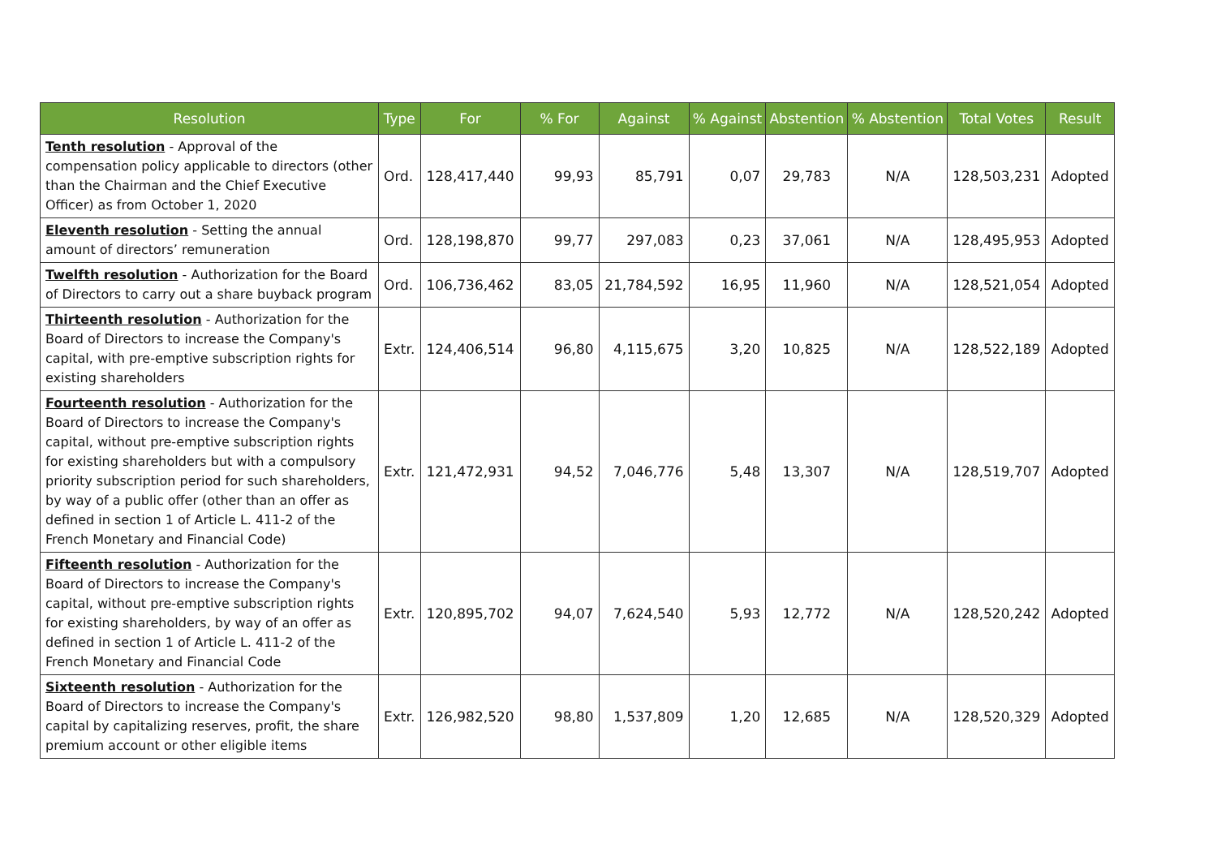| Resolution | Type | For | % For | Against | % Against | Abstention | % Abstention | Total Votes | Result |
| --- | --- | --- | --- | --- | --- | --- | --- | --- | --- |
| Tenth resolution - Approval of the compensation policy applicable to directors (other than the Chairman and the Chief Executive Officer) as from October 1, 2020 | Ord. | 128,417,440 | 99,93 | 85,791 | 0,07 | 29,783 | N/A | 128,503,231 | Adopted |
| Eleventh resolution - Setting the annual amount of directors’ remuneration | Ord. | 128,198,870 | 99,77 | 297,083 | 0,23 | 37,061 | N/A | 128,495,953 | Adopted |
| Twelfth resolution - Authorization for the Board of Directors to carry out a share buyback program | Ord. | 106,736,462 | 83,05 | 21,784,592 | 16,95 | 11,960 | N/A | 128,521,054 | Adopted |
| Thirteenth resolution - Authorization for the Board of Directors to increase the Company's capital, with pre-emptive subscription rights for existing shareholders | Extr. | 124,406,514 | 96,80 | 4,115,675 | 3,20 | 10,825 | N/A | 128,522,189 | Adopted |
| Fourteenth resolution - Authorization for the Board of Directors to increase the Company's capital, without pre-emptive subscription rights for existing shareholders but with a compulsory priority subscription period for such shareholders, by way of a public offer (other than an offer as defined in section 1 of Article L. 411-2 of the French Monetary and Financial Code) | Extr. | 121,472,931 | 94,52 | 7,046,776 | 5,48 | 13,307 | N/A | 128,519,707 | Adopted |
| Fifteenth resolution - Authorization for the Board of Directors to increase the Company's capital, without pre-emptive subscription rights for existing shareholders, by way of an offer as defined in section 1 of Article L. 411-2 of the French Monetary and Financial Code | Extr. | 120,895,702 | 94,07 | 7,624,540 | 5,93 | 12,772 | N/A | 128,520,242 | Adopted |
| Sixteenth resolution - Authorization for the Board of Directors to increase the Company's capital by capitalizing reserves, profit, the share premium account or other eligible items | Extr. | 126,982,520 | 98,80 | 1,537,809 | 1,20 | 12,685 | N/A | 128,520,329 | Adopted |